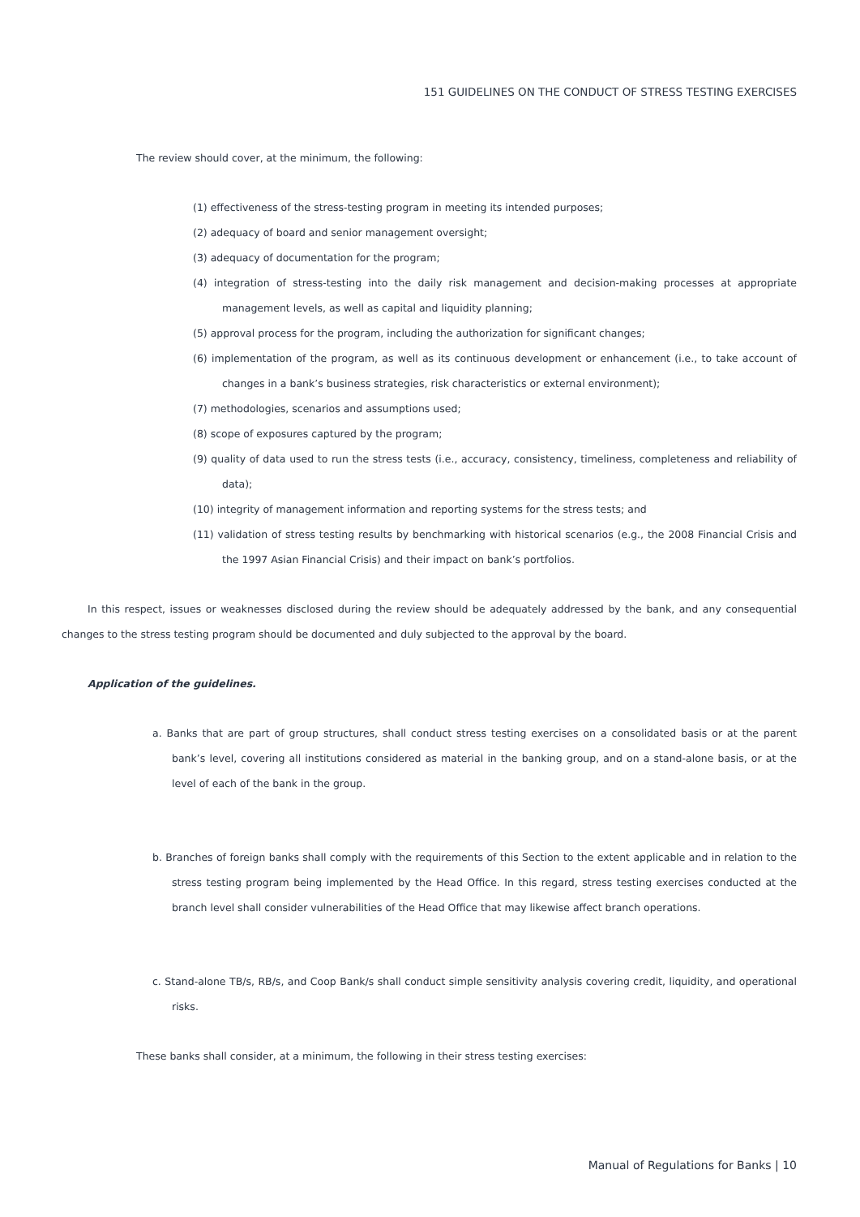151 GUIDELINES ON THE CONDUCT OF STRESS TESTING EXERCISES
The review should cover, at the minimum, the following:
(1) effectiveness of the stress-testing program in meeting its intended purposes;
(2) adequacy of board and senior management oversight;
(3) adequacy of documentation for the program;
(4) integration of stress-testing into the daily risk management and decision-making processes at appropriate management levels, as well as capital and liquidity planning;
(5) approval process for the program, including the authorization for significant changes;
(6) implementation of the program, as well as its continuous development or enhancement (i.e., to take account of changes in a bank’s business strategies, risk characteristics or external environment);
(7) methodologies, scenarios and assumptions used;
(8) scope of exposures captured by the program;
(9) quality of data used to run the stress tests (i.e., accuracy, consistency, timeliness, completeness and reliability of data);
(10) integrity of management information and reporting systems for the stress tests; and
(11) validation of stress testing results by benchmarking with historical scenarios (e.g., the 2008 Financial Crisis and the 1997 Asian Financial Crisis) and their impact on bank’s portfolios.
In this respect, issues or weaknesses disclosed during the review should be adequately addressed by the bank, and any consequential changes to the stress testing program should be documented and duly subjected to the approval by the board.
Application of the guidelines.
a. Banks that are part of group structures, shall conduct stress testing exercises on a consolidated basis or at the parent bank’s level, covering all institutions considered as material in the banking group, and on a stand-alone basis, or at the level of each of the bank in the group.
b. Branches of foreign banks shall comply with the requirements of this Section to the extent applicable and in relation to the stress testing program being implemented by the Head Office. In this regard, stress testing exercises conducted at the branch level shall consider vulnerabilities of the Head Office that may likewise affect branch operations.
c. Stand-alone TB/s, RB/s, and Coop Bank/s shall conduct simple sensitivity analysis covering credit, liquidity, and operational risks.
These banks shall consider, at a minimum, the following in their stress testing exercises:
Manual of Regulations for Banks | 10